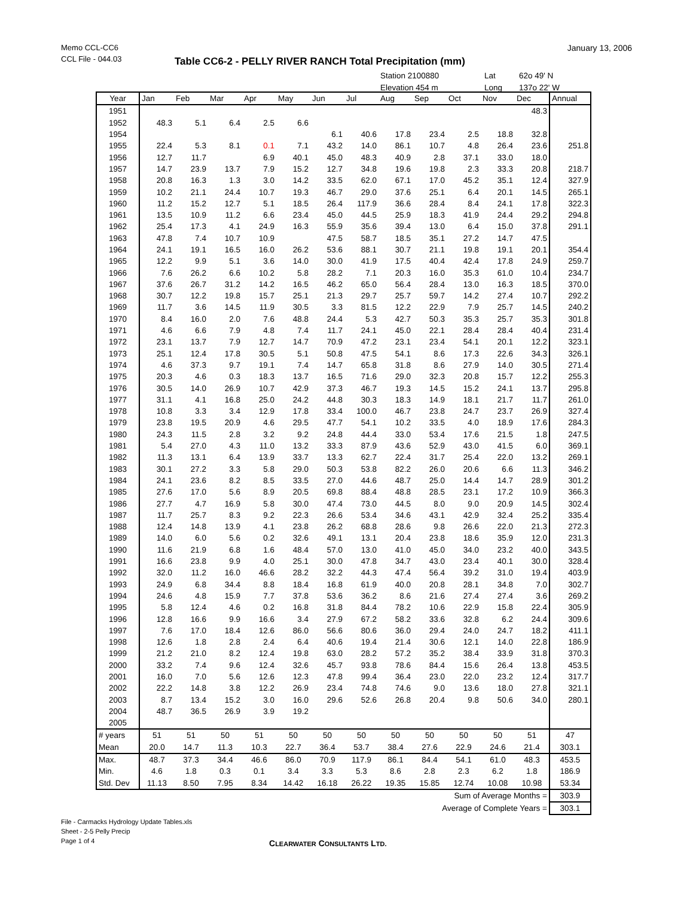Memo CCL-CC6
CCL File - 044.03
January 13, 2006
Table CC6-2 - PELLY RIVER RANCH Total Precipitation (mm)
Station 2100880 Lat 62o 49' N
Elevation 454 m Long 137o 22' W
| Year | Jan | Feb | Mar | Apr | May | Jun | Jul | Aug | Sep | Oct | Nov | Dec | Annual |
| --- | --- | --- | --- | --- | --- | --- | --- | --- | --- | --- | --- | --- | --- |
| 1951 | | | | | | | | | | | | 48.3 | |
| 1952 | 48.3 | 5.1 | 6.4 | 2.5 | 6.6 | | | | | | | | |
| 1954 | | | | | | 6.1 | 40.6 | 17.8 | 23.4 | 2.5 | 18.8 | 32.8 | |
| 1955 | 22.4 | 5.3 | 8.1 | 0.1 | 7.1 | 43.2 | 14.0 | 86.1 | 10.7 | 4.8 | 26.4 | 23.6 | 251.8 |
| 1956 | 12.7 | 11.7 | | 6.9 | 40.1 | 45.0 | 48.3 | 40.9 | 2.8 | 37.1 | 33.0 | 18.0 | |
| 1957 | 14.7 | 23.9 | 13.7 | 7.9 | 15.2 | 12.7 | 34.8 | 19.6 | 19.8 | 2.3 | 33.3 | 20.8 | 218.7 |
| 1958 | 20.8 | 16.3 | 1.3 | 3.0 | 14.2 | 33.5 | 62.0 | 67.1 | 17.0 | 45.2 | 35.1 | 12.4 | 327.9 |
| 1959 | 10.2 | 21.1 | 24.4 | 10.7 | 19.3 | 46.7 | 29.0 | 37.6 | 25.1 | 6.4 | 20.1 | 14.5 | 265.1 |
| 1960 | 11.2 | 15.2 | 12.7 | 5.1 | 18.5 | 26.4 | 117.9 | 36.6 | 28.4 | 8.4 | 24.1 | 17.8 | 322.3 |
| 1961 | 13.5 | 10.9 | 11.2 | 6.6 | 23.4 | 45.0 | 44.5 | 25.9 | 18.3 | 41.9 | 24.4 | 29.2 | 294.8 |
| 1962 | 25.4 | 17.3 | 4.1 | 24.9 | 16.3 | 55.9 | 35.6 | 39.4 | 13.0 | 6.4 | 15.0 | 37.8 | 291.1 |
| 1963 | 47.8 | 7.4 | 10.7 | 10.9 | | 47.5 | 58.7 | 18.5 | 35.1 | 27.2 | 14.7 | 47.5 | |
| 1964 | 24.1 | 19.1 | 16.5 | 16.0 | 26.2 | 53.6 | 88.1 | 30.7 | 21.1 | 19.8 | 19.1 | 20.1 | 354.4 |
| 1965 | 12.2 | 9.9 | 5.1 | 3.6 | 14.0 | 30.0 | 41.9 | 17.5 | 40.4 | 42.4 | 17.8 | 24.9 | 259.7 |
| 1966 | 7.6 | 26.2 | 6.6 | 10.2 | 5.8 | 28.2 | 7.1 | 20.3 | 16.0 | 35.3 | 61.0 | 10.4 | 234.7 |
| 1967 | 37.6 | 26.7 | 31.2 | 14.2 | 16.5 | 46.2 | 65.0 | 56.4 | 28.4 | 13.0 | 16.3 | 18.5 | 370.0 |
| 1968 | 30.7 | 12.2 | 19.8 | 15.7 | 25.1 | 21.3 | 29.7 | 25.7 | 59.7 | 14.2 | 27.4 | 10.7 | 292.2 |
| 1969 | 11.7 | 3.6 | 14.5 | 11.9 | 30.5 | 3.3 | 81.5 | 12.2 | 22.9 | 7.9 | 25.7 | 14.5 | 240.2 |
| 1970 | 8.4 | 16.0 | 2.0 | 7.6 | 48.8 | 24.4 | 5.3 | 42.7 | 50.3 | 35.3 | 25.7 | 35.3 | 301.8 |
| 1971 | 4.6 | 6.6 | 7.9 | 4.8 | 7.4 | 11.7 | 24.1 | 45.0 | 22.1 | 28.4 | 28.4 | 40.4 | 231.4 |
| 1972 | 23.1 | 13.7 | 7.9 | 12.7 | 14.7 | 70.9 | 47.2 | 23.1 | 23.4 | 54.1 | 20.1 | 12.2 | 323.1 |
| 1973 | 25.1 | 12.4 | 17.8 | 30.5 | 5.1 | 50.8 | 47.5 | 54.1 | 8.6 | 17.3 | 22.6 | 34.3 | 326.1 |
| 1974 | 4.6 | 37.3 | 9.7 | 19.1 | 7.4 | 14.7 | 65.8 | 31.8 | 8.6 | 27.9 | 14.0 | 30.5 | 271.4 |
| 1975 | 20.3 | 4.6 | 0.3 | 18.3 | 13.7 | 16.5 | 71.6 | 29.0 | 32.3 | 20.8 | 15.7 | 12.2 | 255.3 |
| 1976 | 30.5 | 14.0 | 26.9 | 10.7 | 42.9 | 37.3 | 46.7 | 19.3 | 14.5 | 15.2 | 24.1 | 13.7 | 295.8 |
| 1977 | 31.1 | 4.1 | 16.8 | 25.0 | 24.2 | 44.8 | 30.3 | 18.3 | 14.9 | 18.1 | 21.7 | 11.7 | 261.0 |
| 1978 | 10.8 | 3.3 | 3.4 | 12.9 | 17.8 | 33.4 | 100.0 | 46.7 | 23.8 | 24.7 | 23.7 | 26.9 | 327.4 |
| 1979 | 23.8 | 19.5 | 20.9 | 4.6 | 29.5 | 47.7 | 54.1 | 10.2 | 33.5 | 4.0 | 18.9 | 17.6 | 284.3 |
| 1980 | 24.3 | 11.5 | 2.8 | 3.2 | 9.2 | 24.8 | 44.4 | 33.0 | 53.4 | 17.6 | 21.5 | 1.8 | 247.5 |
| 1981 | 5.4 | 27.0 | 4.3 | 11.0 | 13.2 | 33.3 | 87.9 | 43.6 | 52.9 | 43.0 | 41.5 | 6.0 | 369.1 |
| 1982 | 11.3 | 13.1 | 6.4 | 13.9 | 33.7 | 13.3 | 62.7 | 22.4 | 31.7 | 25.4 | 22.0 | 13.2 | 269.1 |
| 1983 | 30.1 | 27.2 | 3.3 | 5.8 | 29.0 | 50.3 | 53.8 | 82.2 | 26.0 | 20.6 | 6.6 | 11.3 | 346.2 |
| 1984 | 24.1 | 23.6 | 8.2 | 8.5 | 33.5 | 27.0 | 44.6 | 48.7 | 25.0 | 14.4 | 14.7 | 28.9 | 301.2 |
| 1985 | 27.6 | 17.0 | 5.6 | 8.9 | 20.5 | 69.8 | 88.4 | 48.8 | 28.5 | 23.1 | 17.2 | 10.9 | 366.3 |
| 1986 | 27.7 | 4.7 | 16.9 | 5.8 | 30.0 | 47.4 | 73.0 | 44.5 | 8.0 | 9.0 | 20.9 | 14.5 | 302.4 |
| 1987 | 11.7 | 25.7 | 8.3 | 9.2 | 22.3 | 26.6 | 53.4 | 34.6 | 43.1 | 42.9 | 32.4 | 25.2 | 335.4 |
| 1988 | 12.4 | 14.8 | 13.9 | 4.1 | 23.8 | 26.2 | 68.8 | 28.6 | 9.8 | 26.6 | 22.0 | 21.3 | 272.3 |
| 1989 | 14.0 | 6.0 | 5.6 | 0.2 | 32.6 | 49.1 | 13.1 | 20.4 | 23.8 | 18.6 | 35.9 | 12.0 | 231.3 |
| 1990 | 11.6 | 21.9 | 6.8 | 1.6 | 48.4 | 57.0 | 13.0 | 41.0 | 45.0 | 34.0 | 23.2 | 40.0 | 343.5 |
| 1991 | 16.6 | 23.8 | 9.9 | 4.0 | 25.1 | 30.0 | 47.8 | 34.7 | 43.0 | 23.4 | 40.1 | 30.0 | 328.4 |
| 1992 | 32.0 | 11.2 | 16.0 | 46.6 | 28.2 | 32.2 | 44.3 | 47.4 | 56.4 | 39.2 | 31.0 | 19.4 | 403.9 |
| 1993 | 24.9 | 6.8 | 34.4 | 8.8 | 18.4 | 16.8 | 61.9 | 40.0 | 20.8 | 28.1 | 34.8 | 7.0 | 302.7 |
| 1994 | 24.6 | 4.8 | 15.9 | 7.7 | 37.8 | 53.6 | 36.2 | 8.6 | 21.6 | 27.4 | 27.4 | 3.6 | 269.2 |
| 1995 | 5.8 | 12.4 | 4.6 | 0.2 | 16.8 | 31.8 | 84.4 | 78.2 | 10.6 | 22.9 | 15.8 | 22.4 | 305.9 |
| 1996 | 12.8 | 16.6 | 9.9 | 16.6 | 3.4 | 27.9 | 67.2 | 58.2 | 33.6 | 32.8 | 6.2 | 24.4 | 309.6 |
| 1997 | 7.6 | 17.0 | 18.4 | 12.6 | 86.0 | 56.6 | 80.6 | 36.0 | 29.4 | 24.0 | 24.7 | 18.2 | 411.1 |
| 1998 | 12.6 | 1.8 | 2.8 | 2.4 | 6.4 | 40.6 | 19.4 | 21.4 | 30.6 | 12.1 | 14.0 | 22.8 | 186.9 |
| 1999 | 21.2 | 21.0 | 8.2 | 12.4 | 19.8 | 63.0 | 28.2 | 57.2 | 35.2 | 38.4 | 33.9 | 31.8 | 370.3 |
| 2000 | 33.2 | 7.4 | 9.6 | 12.4 | 32.6 | 45.7 | 93.8 | 78.6 | 84.4 | 15.6 | 26.4 | 13.8 | 453.5 |
| 2001 | 16.0 | 7.0 | 5.6 | 12.6 | 12.3 | 47.8 | 99.4 | 36.4 | 23.0 | 22.0 | 23.2 | 12.4 | 317.7 |
| 2002 | 22.2 | 14.8 | 3.8 | 12.2 | 26.9 | 23.4 | 74.8 | 74.6 | 9.0 | 13.6 | 18.0 | 27.8 | 321.1 |
| 2003 | 8.7 | 13.4 | 15.2 | 3.0 | 16.0 | 29.6 | 52.6 | 26.8 | 20.4 | 9.8 | 50.6 | 34.0 | 280.1 |
| 2004 | 48.7 | 36.5 | 26.9 | 3.9 | 19.2 | | | | | | | | |
| 2005 | | | | | | | | | | | | | |
| # years | 51 | 51 | 50 | 51 | 50 | 50 | 50 | 50 | 50 | 50 | 50 | 51 | 47 |
| Mean | 20.0 | 14.7 | 11.3 | 10.3 | 22.7 | 36.4 | 53.7 | 38.4 | 27.6 | 22.9 | 24.6 | 21.4 | 303.1 |
| Max. | 48.7 | 37.3 | 34.4 | 46.6 | 86.0 | 70.9 | 117.9 | 86.1 | 84.4 | 54.1 | 61.0 | 48.3 | 453.5 |
| Min. | 4.6 | 1.8 | 0.3 | 0.1 | 3.4 | 3.3 | 5.3 | 8.6 | 2.8 | 2.3 | 6.2 | 1.8 | 186.9 |
| Std. Dev | 11.13 | 8.50 | 7.95 | 8.34 | 14.42 | 16.18 | 26.22 | 19.35 | 15.85 | 12.74 | 10.08 | 10.98 | 53.34 |
| Sum of Average Months = | | | | | | | | | | | | | 303.9 |
| Average of Complete Years = | | | | | | | | | | | | | 303.1 |
File - Carmacks Hydrology Update Tables.xls
Sheet - 2-5 Pelly Precip
Page 1 of 4
CLEARWATER CONSULTANTS LTD.